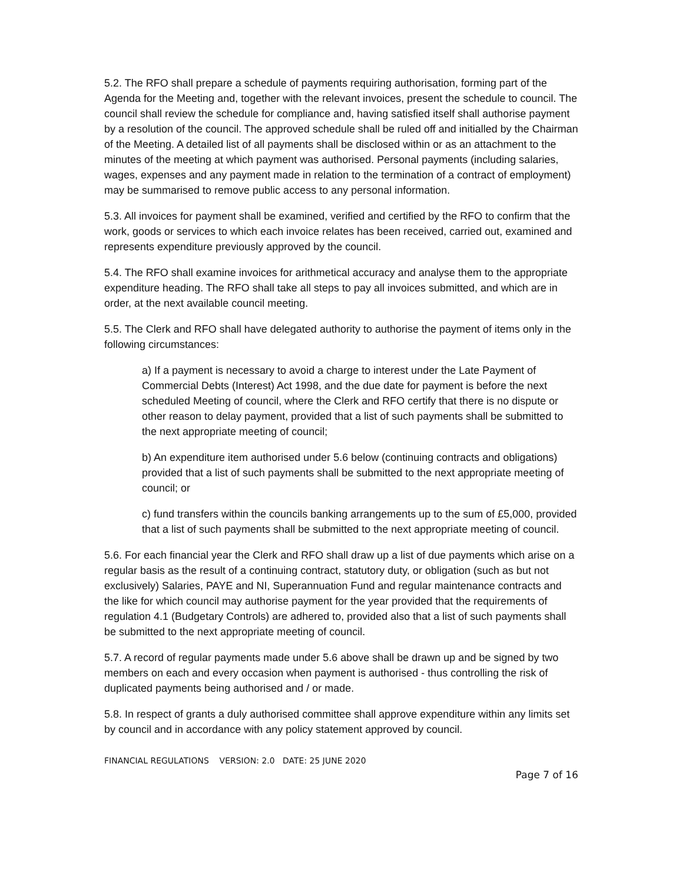5.2. The RFO shall prepare a schedule of payments requiring authorisation, forming part of the Agenda for the Meeting and, together with the relevant invoices, present the schedule to council. The council shall review the schedule for compliance and, having satisfied itself shall authorise payment by a resolution of the council. The approved schedule shall be ruled off and initialled by the Chairman of the Meeting. A detailed list of all payments shall be disclosed within or as an attachment to the minutes of the meeting at which payment was authorised. Personal payments (including salaries, wages, expenses and any payment made in relation to the termination of a contract of employment) may be summarised to remove public access to any personal information.
5.3. All invoices for payment shall be examined, verified and certified by the RFO to confirm that the work, goods or services to which each invoice relates has been received, carried out, examined and represents expenditure previously approved by the council.
5.4. The RFO shall examine invoices for arithmetical accuracy and analyse them to the appropriate expenditure heading. The RFO shall take all steps to pay all invoices submitted, and which are in order, at the next available council meeting.
5.5. The Clerk and RFO shall have delegated authority to authorise the payment of items only in the following circumstances:
a) If a payment is necessary to avoid a charge to interest under the Late Payment of Commercial Debts (Interest) Act 1998, and the due date for payment is before the next scheduled Meeting of council, where the Clerk and RFO certify that there is no dispute or other reason to delay payment, provided that a list of such payments shall be submitted to the next appropriate meeting of council;
b) An expenditure item authorised under 5.6 below (continuing contracts and obligations) provided that a list of such payments shall be submitted to the next appropriate meeting of council; or
c) fund transfers within the councils banking arrangements up to the sum of £5,000, provided that a list of such payments shall be submitted to the next appropriate meeting of council.
5.6. For each financial year the Clerk and RFO shall draw up a list of due payments which arise on a regular basis as the result of a continuing contract, statutory duty, or obligation (such as but not exclusively) Salaries, PAYE and NI, Superannuation Fund and regular maintenance contracts and the like for which council may authorise payment for the year provided that the requirements of regulation 4.1 (Budgetary Controls) are adhered to, provided also that a list of such payments shall be submitted to the next appropriate meeting of council.
5.7. A record of regular payments made under 5.6 above shall be drawn up and be signed by two members on each and every occasion when payment is authorised - thus controlling the risk of duplicated payments being authorised and / or made.
5.8. In respect of grants a duly authorised committee shall approve expenditure within any limits set by council and in accordance with any policy statement approved by council.
FINANCIAL REGULATIONS VERSION: 2.0 DATE: 25 JUNE 2020
Page 7 of 16